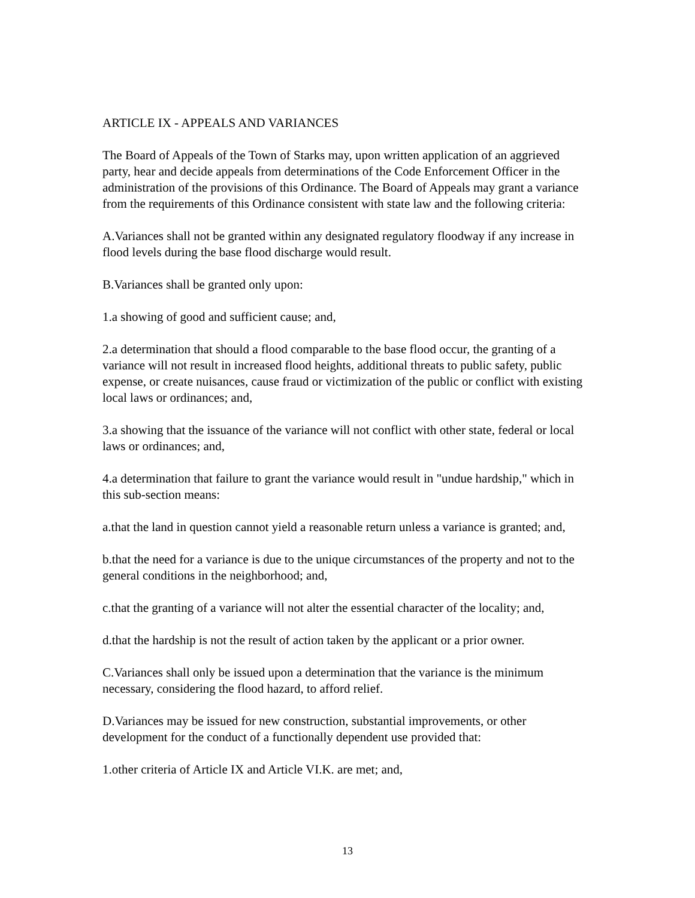ARTICLE IX - APPEALS AND VARIANCES
The Board of Appeals of the Town of Starks may, upon written application of an aggrieved party, hear and decide appeals from determinations of the Code Enforcement Officer in the administration of the provisions of this Ordinance. The Board of Appeals may grant a variance from the requirements of this Ordinance consistent with state law and the following criteria:
A.Variances shall not be granted within any designated regulatory floodway if any increase in flood levels during the base flood discharge would result.
B.Variances shall be granted only upon:
1.a showing of good and sufficient cause; and,
2.a determination that should a flood comparable to the base flood occur, the granting of a variance will not result in increased flood heights, additional threats to public safety, public expense, or create nuisances, cause fraud or victimization of the public or conflict with existing local laws or ordinances; and,
3.a showing that the issuance of the variance will not conflict with other state, federal or local laws or ordinances; and,
4.a determination that failure to grant the variance would result in "undue hardship," which in this sub-section means:
a.that the land in question cannot yield a reasonable return unless a variance is granted; and,
b.that the need for a variance is due to the unique circumstances of the property and not to the general conditions in the neighborhood; and,
c.that the granting of a variance will not alter the essential character of the locality; and,
d.that the hardship is not the result of action taken by the applicant or a prior owner.
C.Variances shall only be issued upon a determination that the variance is the minimum necessary, considering the flood hazard, to afford relief.
D.Variances may be issued for new construction, substantial improvements, or other development for the conduct of a functionally dependent use provided that:
1.other criteria of Article IX and Article VI.K. are met; and,
13